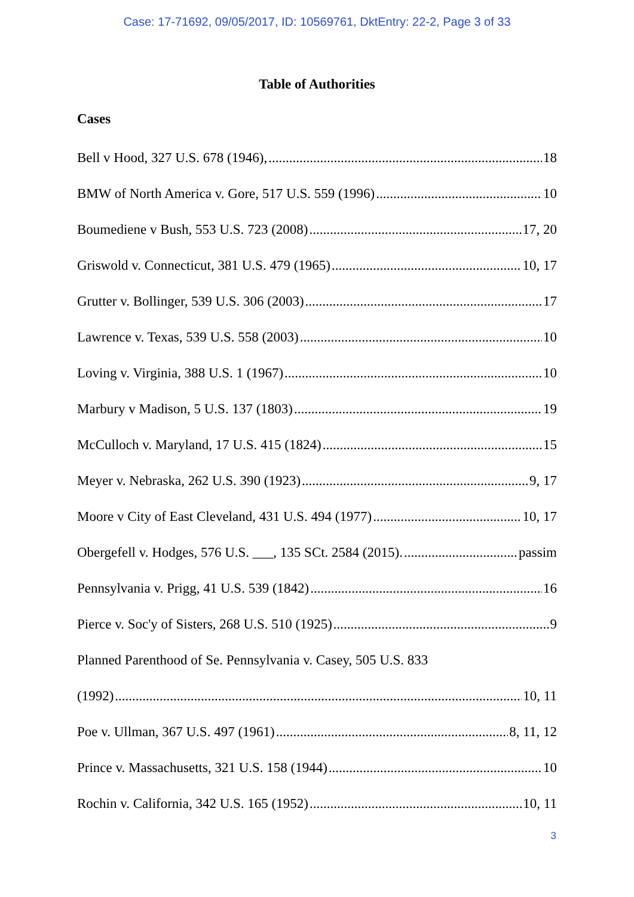Case: 17-71692, 09/05/2017, ID: 10569761, DktEntry: 22-2, Page 3 of 33
Table of Authorities
Cases
Bell v Hood, 327 U.S. 678 (1946), 18
BMW of North America v. Gore, 517 U.S. 559 (1996) 10
Boumediene v Bush, 553 U.S. 723 (2008) 17, 20
Griswold v. Connecticut, 381 U.S. 479 (1965) 10, 17
Grutter v. Bollinger, 539 U.S. 306 (2003) 17
Lawrence v. Texas, 539 U.S. 558 (2003) 10
Loving v. Virginia, 388 U.S. 1 (1967) 10
Marbury v Madison, 5 U.S. 137 (1803) 19
McCulloch v. Maryland, 17 U.S. 415 (1824) 15
Meyer v. Nebraska, 262 U.S. 390 (1923) 9, 17
Moore v City of East Cleveland, 431 U.S. 494 (1977) 10, 17
Obergefell v. Hodges, 576 U.S. ___, 135 SCt. 2584 (2015). passim
Pennsylvania v. Prigg, 41 U.S. 539 (1842) 16
Pierce v. Soc'y of Sisters, 268 U.S. 510 (1925) 9
Planned Parenthood of Se. Pennsylvania v. Casey, 505 U.S. 833
(1992) 10, 11
Poe v. Ullman, 367 U.S. 497 (1961) 8, 11, 12
Prince v. Massachusetts, 321 U.S. 158 (1944) 10
Rochin v. California, 342 U.S. 165 (1952) 10, 11
3